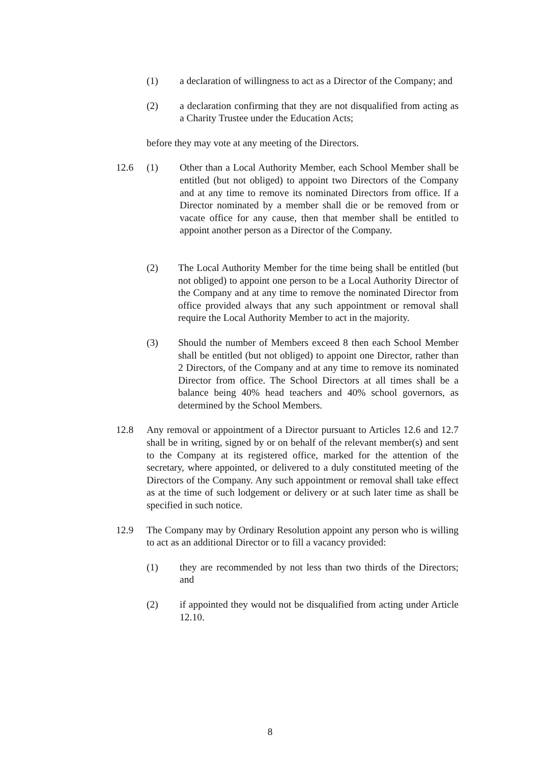(1) a declaration of willingness to act as a Director of the Company; and
(2) a declaration confirming that they are not disqualified from acting as a Charity Trustee under the Education Acts;
before they may vote at any meeting of the Directors.
12.6 (1) Other than a Local Authority Member, each School Member shall be entitled (but not obliged) to appoint two Directors of the Company and at any time to remove its nominated Directors from office. If a Director nominated by a member shall die or be removed from or vacate office for any cause, then that member shall be entitled to appoint another person as a Director of the Company.
(2) The Local Authority Member for the time being shall be entitled (but not obliged) to appoint one person to be a Local Authority Director of the Company and at any time to remove the nominated Director from office provided always that any such appointment or removal shall require the Local Authority Member to act in the majority.
(3) Should the number of Members exceed 8 then each School Member shall be entitled (but not obliged) to appoint one Director, rather than 2 Directors, of the Company and at any time to remove its nominated Director from office. The School Directors at all times shall be a balance being 40% head teachers and 40% school governors, as determined by the School Members.
12.8 Any removal or appointment of a Director pursuant to Articles 12.6 and 12.7 shall be in writing, signed by or on behalf of the relevant member(s) and sent to the Company at its registered office, marked for the attention of the secretary, where appointed, or delivered to a duly constituted meeting of the Directors of the Company. Any such appointment or removal shall take effect as at the time of such lodgement or delivery or at such later time as shall be specified in such notice.
12.9 The Company may by Ordinary Resolution appoint any person who is willing to act as an additional Director or to fill a vacancy provided:
(1) they are recommended by not less than two thirds of the Directors; and
(2) if appointed they would not be disqualified from acting under Article 12.10.
8